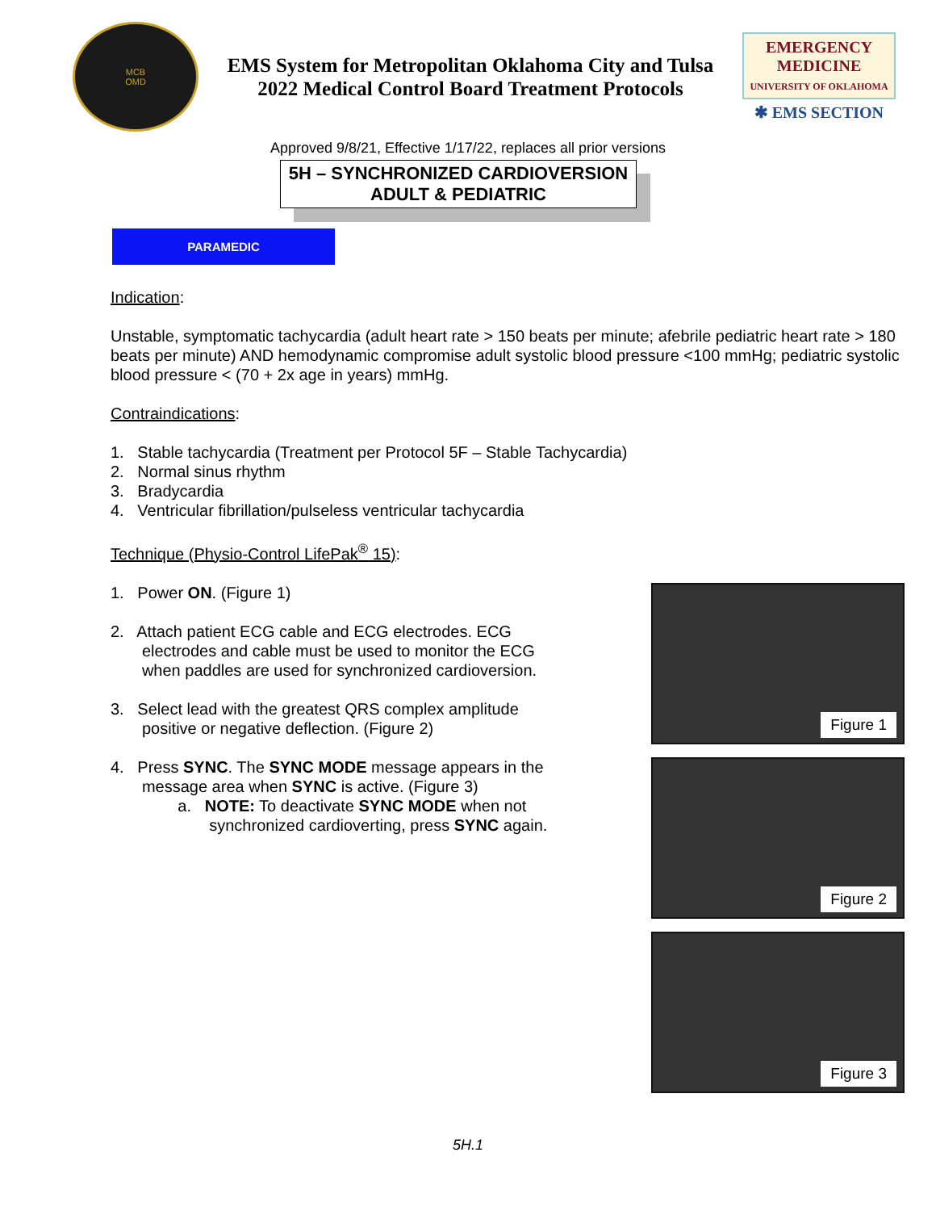MCB
OMD
EMS System for Metropolitan Oklahoma City and Tulsa
2022 Medical Control Board Treatment Protocols
EMERGENCY MEDICINE
UNIVERSITY OF OKLAHOMA
✱ EMS SECTION
Approved 9/8/21, Effective 1/17/22, replaces all prior versions
5H – SYNCHRONIZED CARDIOVERSION
ADULT & PEDIATRIC
PARAMEDIC
Indication:
Unstable, symptomatic tachycardia (adult heart rate > 150 beats per minute; afebrile pediatric heart rate > 180 beats per minute) AND hemodynamic compromise adult systolic blood pressure <100 mmHg; pediatric systolic blood pressure < (70 + 2x age in years) mmHg.
Contraindications:
1. Stable tachycardia (Treatment per Protocol 5F – Stable Tachycardia)
2. Normal sinus rhythm
3. Bradycardia
4. Ventricular fibrillation/pulseless ventricular tachycardia
Technique (Physio-Control LifePak<sup>®</sup> 15):
1. Power ON. (Figure 1)
2. Attach patient ECG cable and ECG electrodes. ECG
electrodes and cable must be used to monitor the ECG
when paddles are used for synchronized cardioversion.
3. Select lead with the greatest QRS complex amplitude
positive or negative deflection. (Figure 2)
4. Press SYNC. The SYNC MODE message appears in the
message area when SYNC is active. (Figure 3)
a. NOTE: To deactivate SYNC MODE when not
synchronized cardioverting, press SYNC again.
Figure 1
Figure 2
Figure 3
5H.1